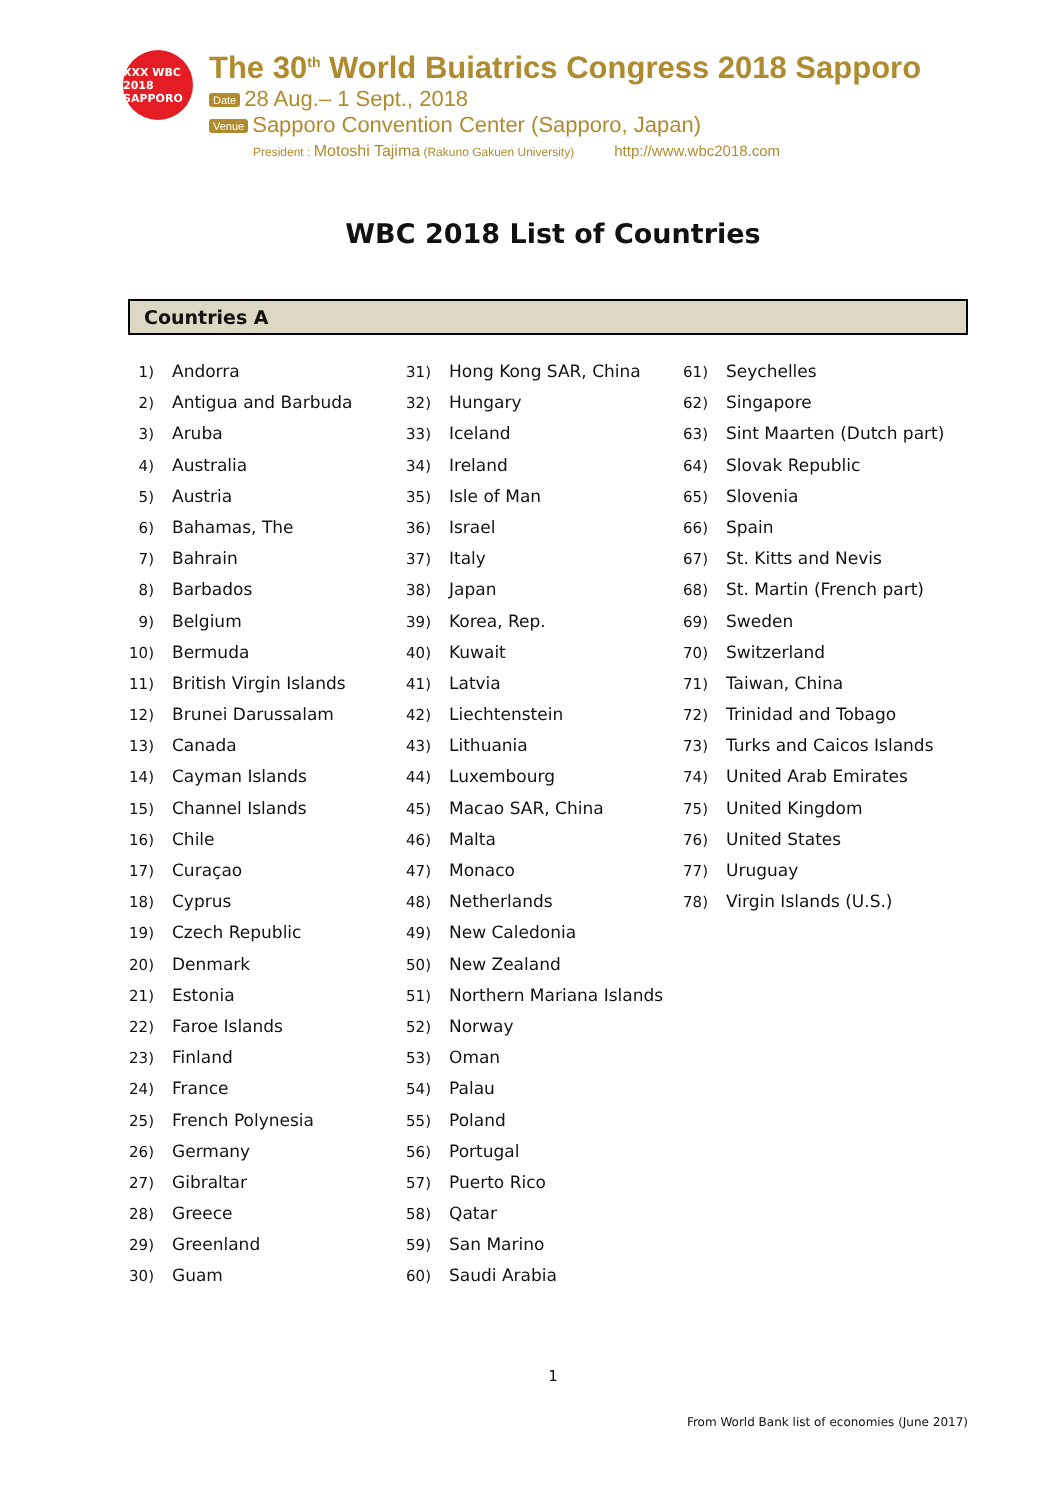XXX WBC 2018 SAPPORO
The 30<sup>th</sup> World Buiatrics Congress 2018 Sapporo
Date 28 Aug.– 1 Sept., 2018
Venue Sapporo Convention Center (Sapporo, Japan)
President : Motoshi Tajima (Rakuno Gakuen University) http://www.wbc2018.com
WBC 2018 List of Countries
Countries A
1) Andorra
2) Antigua and Barbuda
3) Aruba
4) Australia
5) Austria
6) Bahamas, The
7) Bahrain
8) Barbados
9) Belgium
10) Bermuda
11) British Virgin Islands
12) Brunei Darussalam
13) Canada
14) Cayman Islands
15) Channel Islands
16) Chile
17) Curaçao
18) Cyprus
19) Czech Republic
20) Denmark
21) Estonia
22) Faroe Islands
23) Finland
24) France
25) French Polynesia
26) Germany
27) Gibraltar
28) Greece
29) Greenland
30) Guam
31) Hong Kong SAR, China
32) Hungary
33) Iceland
34) Ireland
35) Isle of Man
36) Israel
37) Italy
38) Japan
39) Korea, Rep.
40) Kuwait
41) Latvia
42) Liechtenstein
43) Lithuania
44) Luxembourg
45) Macao SAR, China
46) Malta
47) Monaco
48) Netherlands
49) New Caledonia
50) New Zealand
51) Northern Mariana Islands
52) Norway
53) Oman
54) Palau
55) Poland
56) Portugal
57) Puerto Rico
58) Qatar
59) San Marino
60) Saudi Arabia
61) Seychelles
62) Singapore
63) Sint Maarten (Dutch part)
64) Slovak Republic
65) Slovenia
66) Spain
67) St. Kitts and Nevis
68) St. Martin (French part)
69) Sweden
70) Switzerland
71) Taiwan, China
72) Trinidad and Tobago
73) Turks and Caicos Islands
74) United Arab Emirates
75) United Kingdom
76) United States
77) Uruguay
78) Virgin Islands (U.S.)
1
From World Bank list of economies (June 2017)